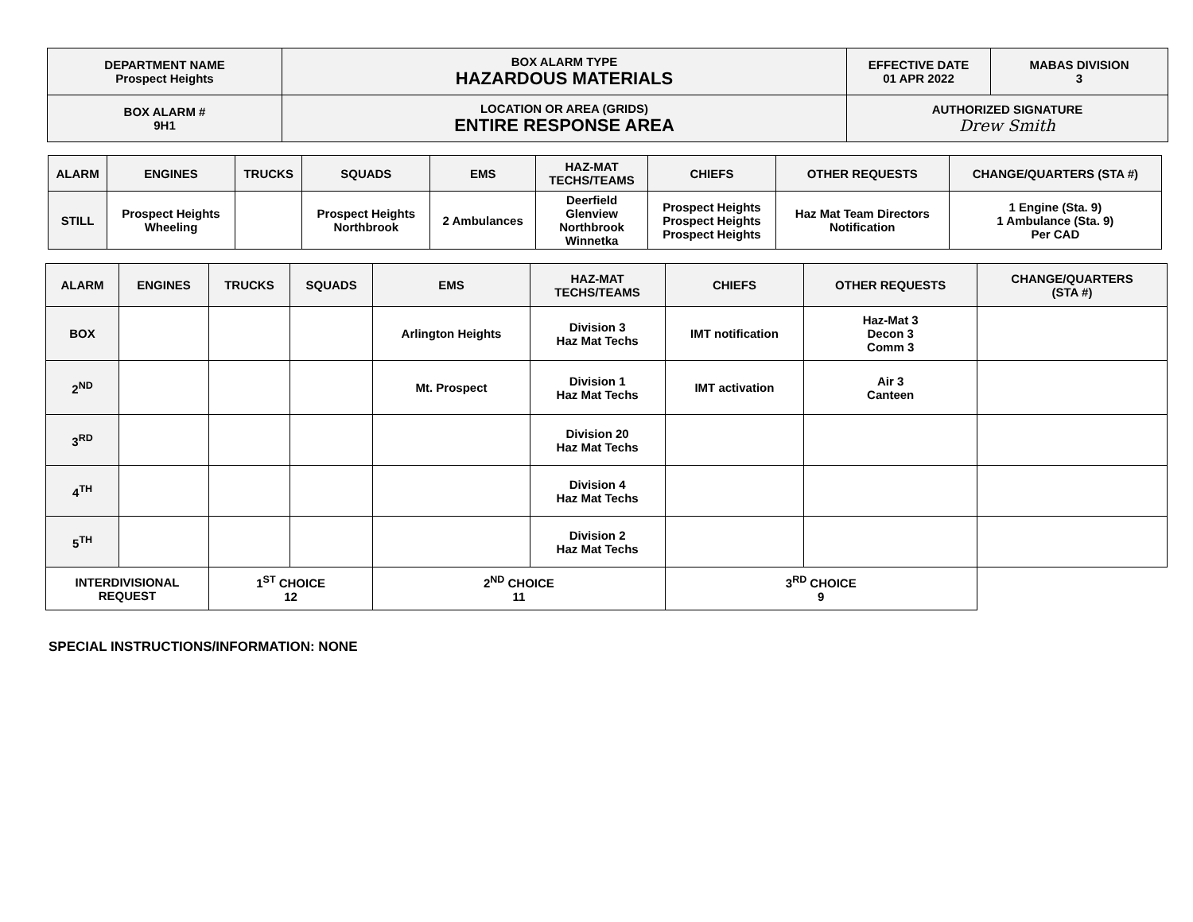| DEPARTMENT NAME Prospect Heights | BOX ALARM TYPE HAZARDOUS MATERIALS | EFFECTIVE DATE 01 APR 2022 | MABAS DIVISION 3 |
| BOX ALARM # 9H1 | LOCATION OR AREA (GRIDS) ENTIRE RESPONSE AREA | AUTHORIZED SIGNATURE Drew Smith | |
| ALARM | ENGINES | TRUCKS | SQUADS | EMS | HAZ-MAT TECHS/TEAMS | CHIEFS | OTHER REQUESTS | CHANGE/QUARTERS (STA #) |
| --- | --- | --- | --- | --- | --- | --- | --- | --- |
| STILL | Prospect Heights Wheeling | | Prospect Heights Northbrook | 2 Ambulances | Deerfield Glenview Northbrook Winnetka | Prospect Heights Prospect Heights Prospect Heights | Haz Mat Team Directors Notification | 1 Engine (Sta. 9) 1 Ambulance (Sta. 9) Per CAD |
| ALARM | ENGINES | TRUCKS | SQUADS | EMS | HAZ-MAT TECHS/TEAMS | CHIEFS | OTHER REQUESTS | CHANGE/QUARTERS (STA #) |
| --- | --- | --- | --- | --- | --- | --- | --- | --- |
| BOX | | | | Arlington Heights | Division 3 Haz Mat Techs | IMT notification | Haz-Mat 3 Decon 3 Comm 3 | |
| 2<sup>ND</sup> | | | | Mt. Prospect | Division 1 Haz Mat Techs | IMT activation | Air 3 Canteen | |
| 3<sup>RD</sup> | | | | | Division 20 Haz Mat Techs | | | |
| 4<sup>TH</sup> | | | | | Division 4 Haz Mat Techs | | | |
| 5<sup>TH</sup> | | | | | Division 2 Haz Mat Techs | | | |
| INTERDIVISIONAL REQUEST | | 1<sup>ST</sup> CHOICE 12 | | 2<sup>ND</sup> CHOICE 11 | | 3<sup>RD</sup> CHOICE 9 | | |
SPECIAL INSTRUCTIONS/INFORMATION: NONE